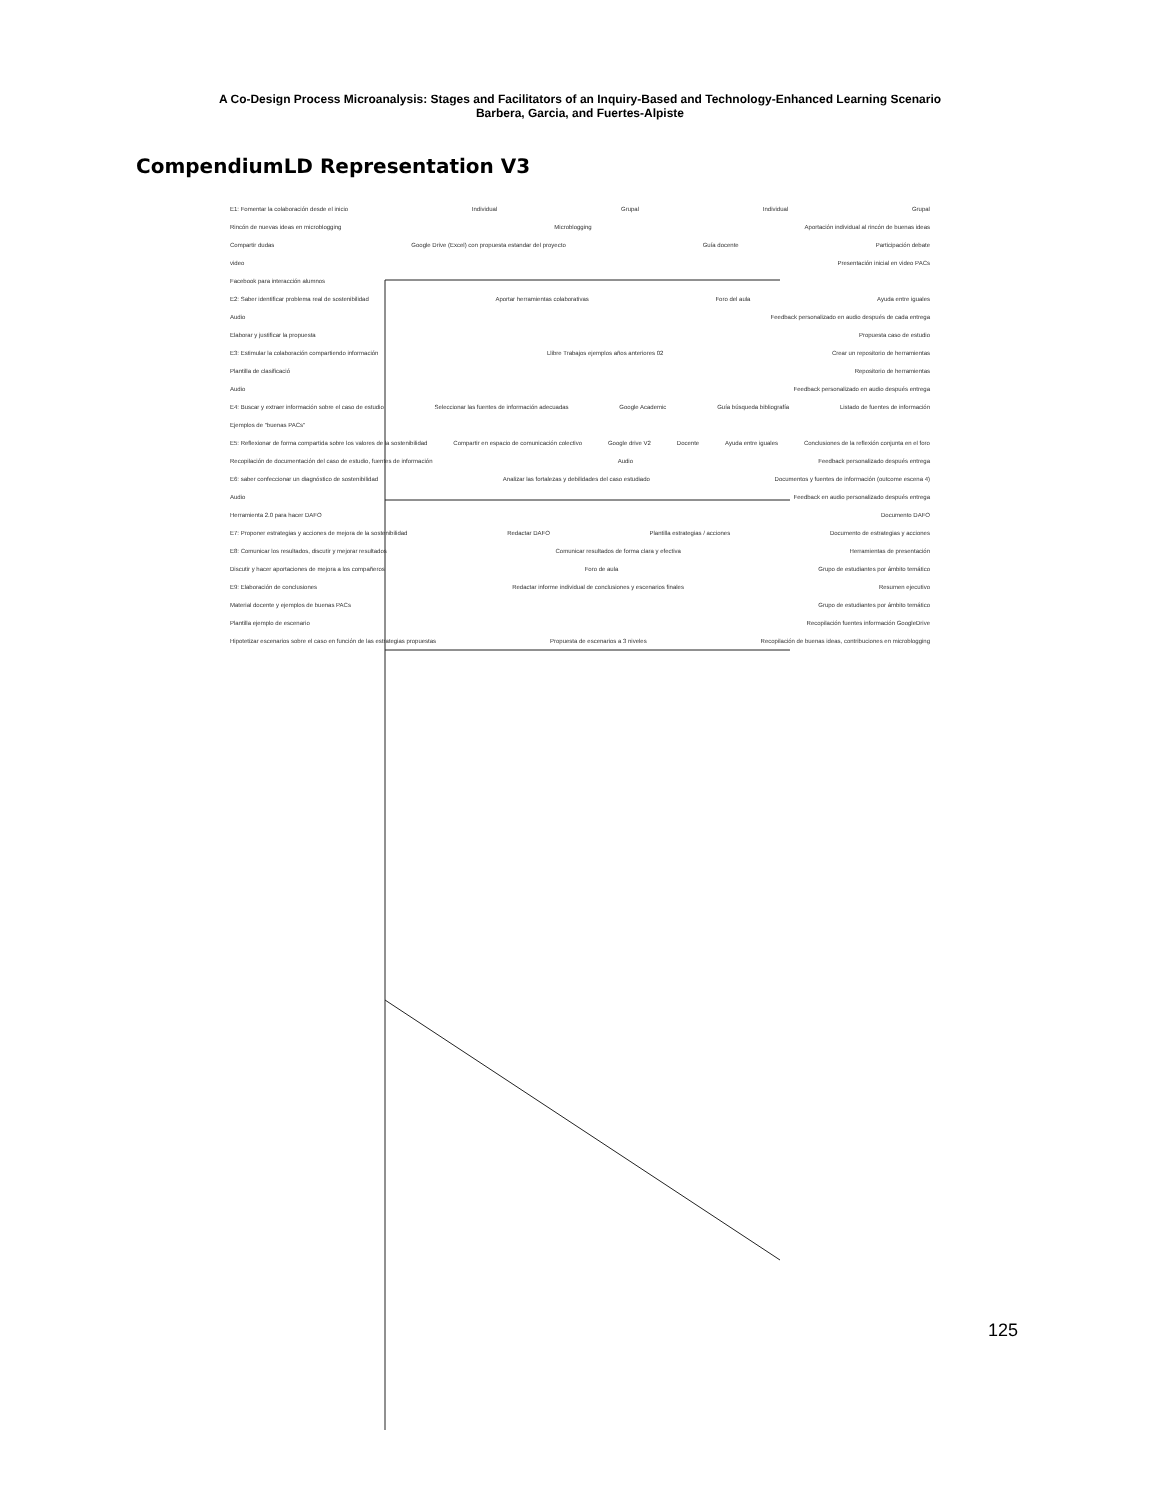A Co-Design Process Microanalysis: Stages and Facilitators of an Inquiry-Based and Technology-Enhanced Learning Scenario
Barbera, Garcia, and Fuertes-Alpiste
CompendiumLD Representation V3
E1: Fomentar la colaboración desde el inicio
Individual Grupal Individual Grupal
Rincón de nuevas ideas en microblogging
Microblogging Aportación individual al rincón de buenas ideas
Compartir dudas Google Drive (Excel) con propuesta estandar del proyecto
Guía docente Participación debate
video Presentación inicial en video PACs
Facebook para interacción alumnos
E2: Saber identificar problema real de sostenibilidad
Aportar herramientas colaborativas
Foro del aula Ayuda entre iguales
Audio Feedback personalizado en audio después de cada entrega
Elaborar y justificar la propuesta
Propuesta caso de estudio
E3: Estimular la colaboración compartiendo información
Llibre Trabajos ejemplos años anteriores 02
Crear un repositorio de herramientas
Plantilla de clasificació Repositorio de herramientas
Audio Feedback personalizado en audio después entrega
E4: Buscar y extraer información sobre el caso de estudio
Seleccionar las fuentes de información adecuadas
Google Academic Guía búsqueda bibliografía Listado de fuentes de información
Ejemplos de "buenas PACs"
E5: Reflexionar de forma compartida sobre los valores de la sostenibilidad
Compartir en espacio de comunicación colectivo
Google drive V2 Docente Ayuda entre iguales Conclusiones de la reflexión conjunta en el foro
Recopilación de documentación del caso de estudio, fuentes de información
Audio Feedback personalizado después entrega
E6: saber confeccionar un diagnóstico de sostenibilidad
Analizar las fortalezas y debilidades del caso estudiado
Documentos y fuentes de información (outcome escena 4)
Audio Feedback en audio personalizado después entrega
Herramienta 2.0 para hacer DAFO
Documento DAFO
E7: Proponer estrategias y acciones de mejora de la sostenibilidad
Redactar DAFO Plantilla estrategias / acciones
Documento de estrategias y acciones
E8: Comunicar los resultados, discutir y mejorar resultados
Comunicar resultados de forma clara y efectiva
Herramientas de presentación
Discutir y hacer aportaciones de mejora a los compañeros
Foro de aula Grupo de estudiantes por ámbito temático
E9: Elaboración de conclusiones
Redactar informe individual de conclusiones y escenarios finales
Resumen ejecutivo
Material docente y ejemplos de buenas PACs
Grupo de estudiantes por ámbito temático
Plantilla ejemplo de escenario Recopilación fuentes información GoogleDrive
Hipotetizar escenarios sobre el caso en función de las estrategias propuestas
Propuesta de escenarios a 3 niveles
Recopilación de buenas ideas, contribuciones en microblogging
125